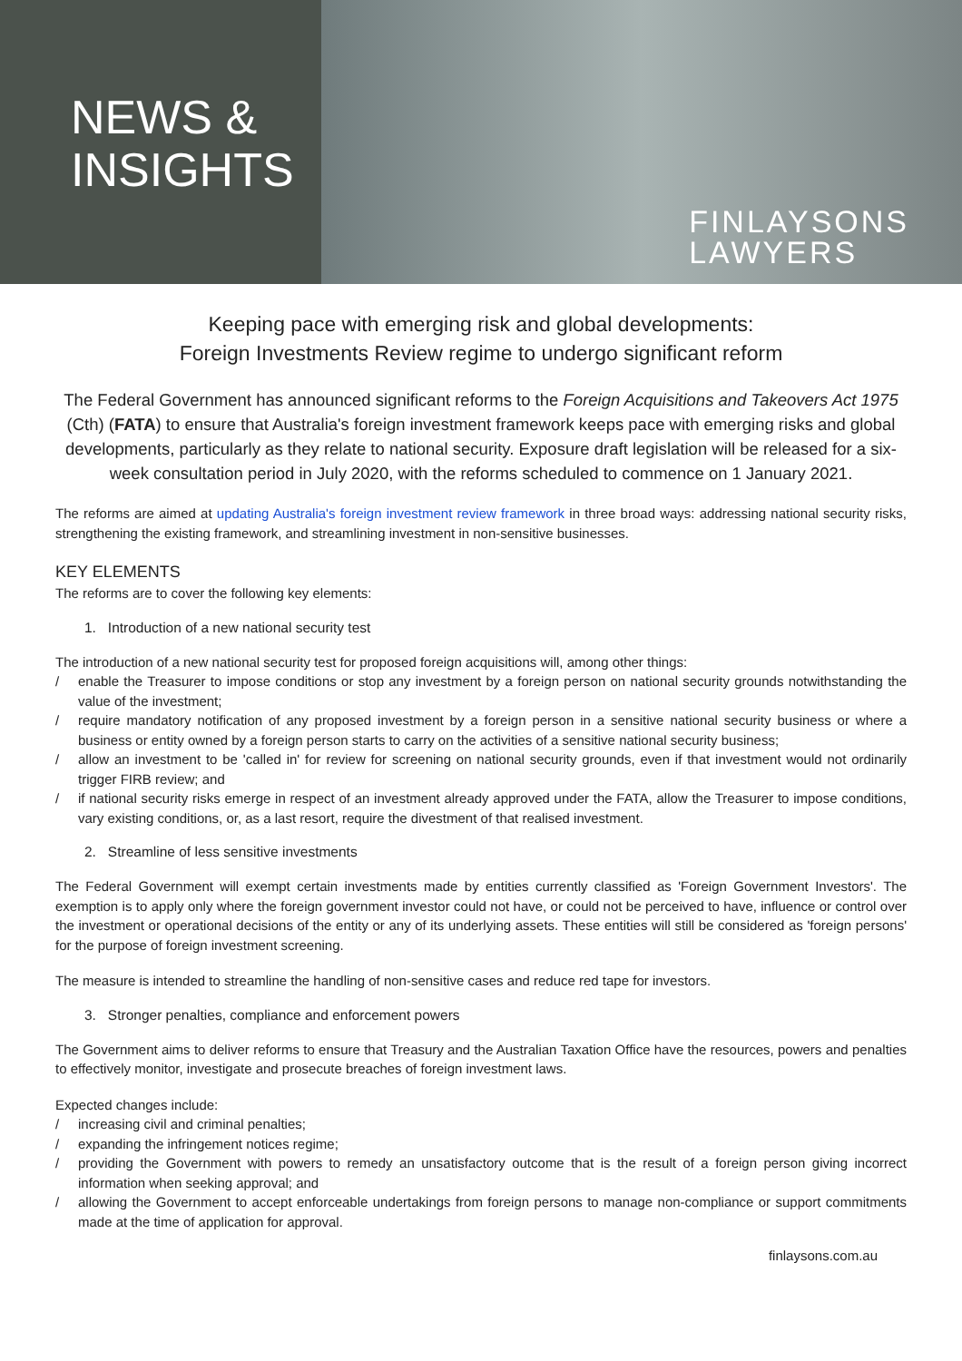NEWS &
INSIGHTS
FINLAYSONS
LAWYERS
Keeping pace with emerging risk and global developments:
Foreign Investments Review regime to undergo significant reform
The Federal Government has announced significant reforms to the Foreign Acquisitions and Takeovers Act 1975 (Cth) (FATA) to ensure that Australia's foreign investment framework keeps pace with emerging risks and global developments, particularly as they relate to national security. Exposure draft legislation will be released for a six-week consultation period in July 2020, with the reforms scheduled to commence on 1 January 2021.
The reforms are aimed at updating Australia's foreign investment review framework in three broad ways: addressing national security risks, strengthening the existing framework, and streamlining investment in non-sensitive businesses.
KEY ELEMENTS
The reforms are to cover the following key elements:
1. Introduction of a new national security test
The introduction of a new national security test for proposed foreign acquisitions will, among other things:
/ enable the Treasurer to impose conditions or stop any investment by a foreign person on national security grounds notwithstanding the value of the investment;
/ require mandatory notification of any proposed investment by a foreign person in a sensitive national security business or where a business or entity owned by a foreign person starts to carry on the activities of a sensitive national security business;
/ allow an investment to be 'called in' for review for screening on national security grounds, even if that investment would not ordinarily trigger FIRB review; and
/ if national security risks emerge in respect of an investment already approved under the FATA, allow the Treasurer to impose conditions, vary existing conditions, or, as a last resort, require the divestment of that realised investment.
2. Streamline of less sensitive investments
The Federal Government will exempt certain investments made by entities currently classified as 'Foreign Government Investors'. The exemption is to apply only where the foreign government investor could not have, or could not be perceived to have, influence or control over the investment or operational decisions of the entity or any of its underlying assets. These entities will still be considered as 'foreign persons' for the purpose of foreign investment screening.
The measure is intended to streamline the handling of non-sensitive cases and reduce red tape for investors.
3. Stronger penalties, compliance and enforcement powers
The Government aims to deliver reforms to ensure that Treasury and the Australian Taxation Office have the resources, powers and penalties to effectively monitor, investigate and prosecute breaches of foreign investment laws.
Expected changes include:
/ increasing civil and criminal penalties;
/ expanding the infringement notices regime;
/ providing the Government with powers to remedy an unsatisfactory outcome that is the result of a foreign person giving incorrect information when seeking approval; and
/ allowing the Government to accept enforceable undertakings from foreign persons to manage non-compliance or support commitments made at the time of application for approval.
finlaysons.com.au